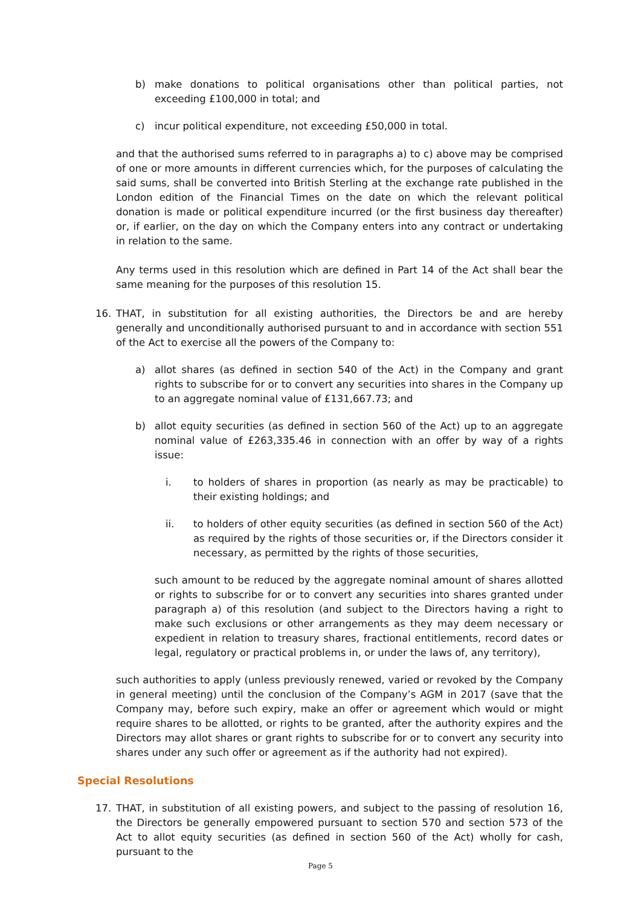b) make donations to political organisations other than political parties, not exceeding £100,000 in total; and
c) incur political expenditure, not exceeding £50,000 in total.
and that the authorised sums referred to in paragraphs a) to c) above may be comprised of one or more amounts in different currencies which, for the purposes of calculating the said sums, shall be converted into British Sterling at the exchange rate published in the London edition of the Financial Times on the date on which the relevant political donation is made or political expenditure incurred (or the first business day thereafter) or, if earlier, on the day on which the Company enters into any contract or undertaking in relation to the same.
Any terms used in this resolution which are defined in Part 14 of the Act shall bear the same meaning for the purposes of this resolution 15.
16. THAT, in substitution for all existing authorities, the Directors be and are hereby generally and unconditionally authorised pursuant to and in accordance with section 551 of the Act to exercise all the powers of the Company to:
a) allot shares (as defined in section 540 of the Act) in the Company and grant rights to subscribe for or to convert any securities into shares in the Company up to an aggregate nominal value of £131,667.73; and
b) allot equity securities (as defined in section 560 of the Act) up to an aggregate nominal value of £263,335.46 in connection with an offer by way of a rights issue:
i. to holders of shares in proportion (as nearly as may be practicable) to their existing holdings; and
ii. to holders of other equity securities (as defined in section 560 of the Act) as required by the rights of those securities or, if the Directors consider it necessary, as permitted by the rights of those securities,
such amount to be reduced by the aggregate nominal amount of shares allotted or rights to subscribe for or to convert any securities into shares granted under paragraph a) of this resolution (and subject to the Directors having a right to make such exclusions or other arrangements as they may deem necessary or expedient in relation to treasury shares, fractional entitlements, record dates or legal, regulatory or practical problems in, or under the laws of, any territory),
such authorities to apply (unless previously renewed, varied or revoked by the Company in general meeting) until the conclusion of the Company’s AGM in 2017 (save that the Company may, before such expiry, make an offer or agreement which would or might require shares to be allotted, or rights to be granted, after the authority expires and the Directors may allot shares or grant rights to subscribe for or to convert any security into shares under any such offer or agreement as if the authority had not expired).
Special Resolutions
17. THAT, in substitution of all existing powers, and subject to the passing of resolution 16, the Directors be generally empowered pursuant to section 570 and section 573 of the Act to allot equity securities (as defined in section 560 of the Act) wholly for cash, pursuant to the
Page 5